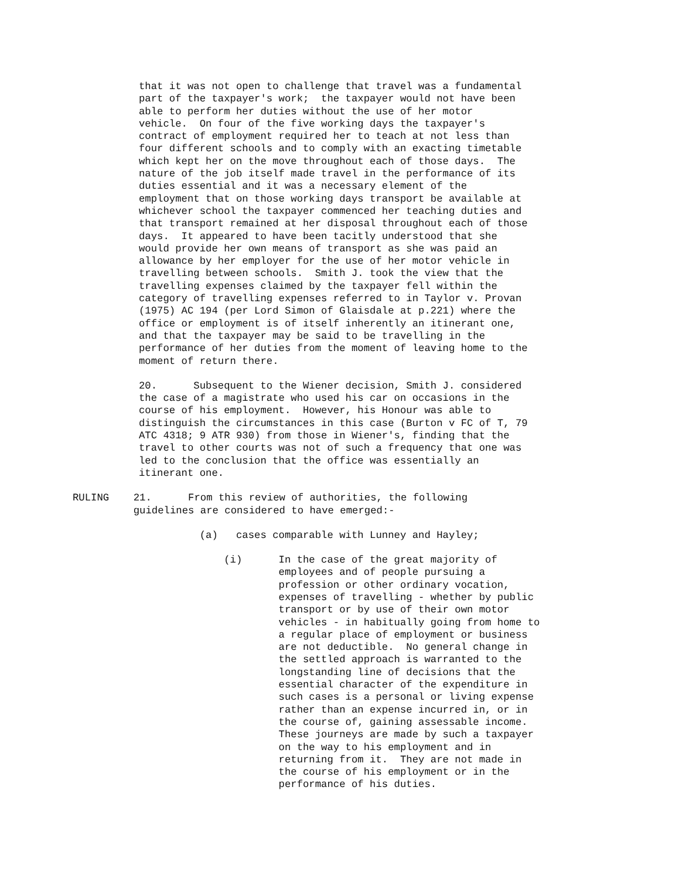that it was not open to challenge that travel was a fundamental
part of the taxpayer's work;  the taxpayer would not have been
able to perform her duties without the use of her motor
vehicle.  On four of the five working days the taxpayer's
contract of employment required her to teach at not less than
four different schools and to comply with an exacting timetable
which kept her on the move throughout each of those days.  The
nature of the job itself made travel in the performance of its
duties essential and it was a necessary element of the
employment that on those working days transport be available at
whichever school the taxpayer commenced her teaching duties and
that transport remained at her disposal throughout each of those
days.  It appeared to have been tacitly understood that she
would provide her own means of transport as she was paid an
allowance by her employer for the use of her motor vehicle in
travelling between schools.  Smith J. took the view that the
travelling expenses claimed by the taxpayer fell within the
category of travelling expenses referred to in Taylor v. Provan
(1975) AC 194 (per Lord Simon of Glaisdale at p.221) where the
office or employment is of itself inherently an itinerant one,
and that the taxpayer may be said to be travelling in the
performance of her duties from the moment of leaving home to the
moment of return there.
20.      Subsequent to the Wiener decision, Smith J. considered
the case of a magistrate who used his car on occasions in the
course of his employment.  However, his Honour was able to
distinguish the circumstances in this case (Burton v FC of T, 79
ATC 4318; 9 ATR 930) from those in Wiener's, finding that the
travel to other courts was not of such a frequency that one was
led to the conclusion that the office was essentially an
itinerant one.
RULING    21.      From this review of authorities, the following
          guidelines are considered to have emerged:-
          (a)   cases comparable with Lunney and Hayley;
              (i)      In the case of the great majority of
                       employees and of people pursuing a
                       profession or other ordinary vocation,
                       expenses of travelling - whether by public
                       transport or by use of their own motor
                       vehicles - in habitually going from home to
                       a regular place of employment or business
                       are not deductible.  No general change in
                       the settled approach is warranted to the
                       longstanding line of decisions that the
                       essential character of the expenditure in
                       such cases is a personal or living expense
                       rather than an expense incurred in, or in
                       the course of, gaining assessable income.
                       These journeys are made by such a taxpayer
                       on the way to his employment and in
                       returning from it.  They are not made in
                       the course of his employment or in the
                       performance of his duties.